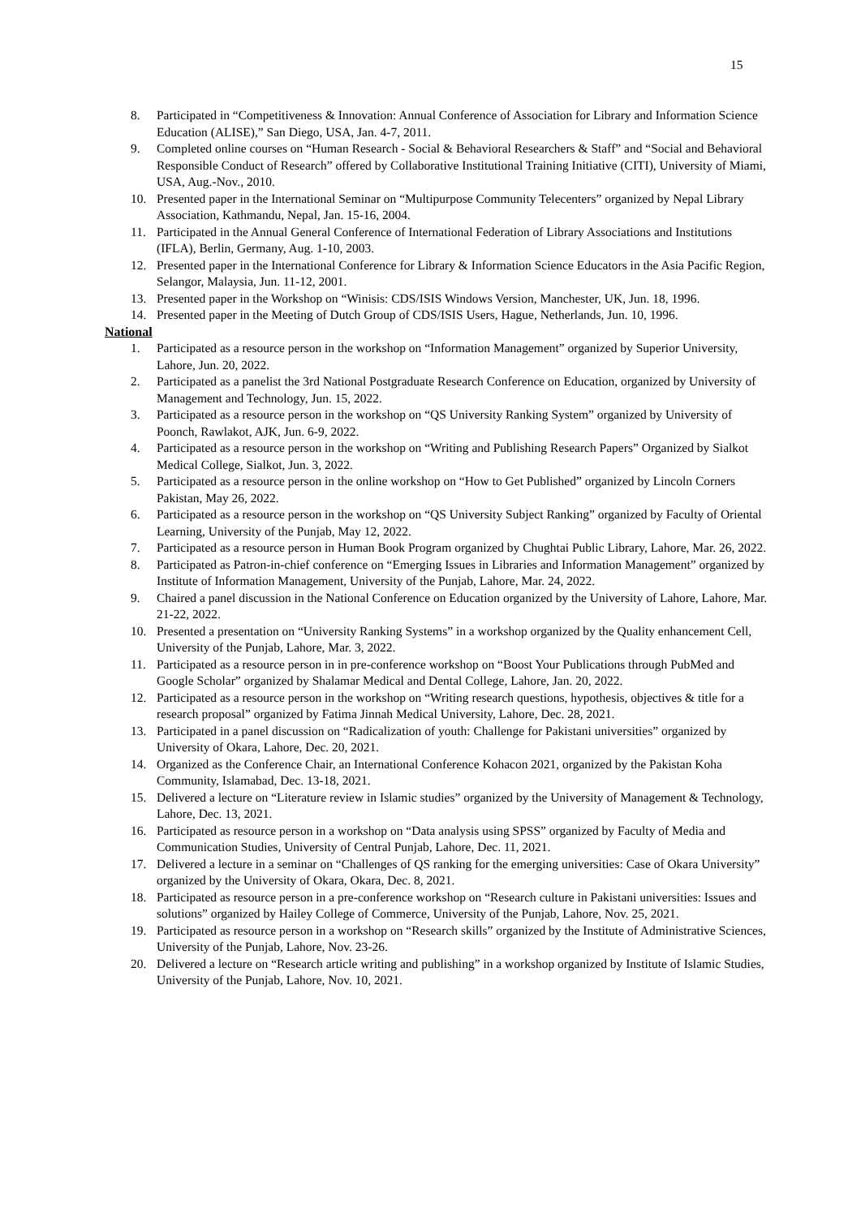15
8. Participated in “Competitiveness & Innovation: Annual Conference of Association for Library and Information Science Education (ALISE),” San Diego, USA, Jan. 4-7, 2011.
9. Completed online courses on “Human Research - Social & Behavioral Researchers & Staff” and “Social and Behavioral Responsible Conduct of Research” offered by Collaborative Institutional Training Initiative (CITI), University of Miami, USA, Aug.-Nov., 2010.
10. Presented paper in the International Seminar on “Multipurpose Community Telecenters” organized by Nepal Library Association, Kathmandu, Nepal, Jan. 15-16, 2004.
11. Participated in the Annual General Conference of International Federation of Library Associations and Institutions (IFLA), Berlin, Germany, Aug. 1-10, 2003.
12. Presented paper in the International Conference for Library & Information Science Educators in the Asia Pacific Region, Selangor, Malaysia, Jun. 11-12, 2001.
13. Presented paper in the Workshop on “Winisis: CDS/ISIS Windows Version, Manchester, UK, Jun. 18, 1996.
14. Presented paper in the Meeting of Dutch Group of CDS/ISIS Users, Hague, Netherlands, Jun. 10, 1996.
National
1. Participated as a resource person in the workshop on “Information Management” organized by Superior University, Lahore, Jun. 20, 2022.
2. Participated as a panelist the 3rd National Postgraduate Research Conference on Education, organized by University of Management and Technology, Jun. 15, 2022.
3. Participated as a resource person in the workshop on “QS University Ranking System” organized by University of Poonch, Rawlakot, AJK, Jun. 6-9, 2022.
4. Participated as a resource person in the workshop on “Writing and Publishing Research Papers” Organized by Sialkot Medical College, Sialkot, Jun. 3, 2022.
5. Participated as a resource person in the online workshop on “How to Get Published” organized by Lincoln Corners Pakistan, May 26, 2022.
6. Participated as a resource person in the workshop on “QS University Subject Ranking” organized by Faculty of Oriental Learning, University of the Punjab, May 12, 2022.
7. Participated as a resource person in Human Book Program organized by Chughtai Public Library, Lahore, Mar. 26, 2022.
8. Participated as Patron-in-chief conference on “Emerging Issues in Libraries and Information Management” organized by Institute of Information Management, University of the Punjab, Lahore, Mar. 24, 2022.
9. Chaired a panel discussion in the National Conference on Education organized by the University of Lahore, Lahore, Mar. 21-22, 2022.
10. Presented a presentation on “University Ranking Systems” in a workshop organized by the Quality enhancement Cell, University of the Punjab, Lahore, Mar. 3, 2022.
11. Participated as a resource person in in pre-conference workshop on “Boost Your Publications through PubMed and Google Scholar” organized by Shalamar Medical and Dental College, Lahore, Jan. 20, 2022.
12. Participated as a resource person in the workshop on “Writing research questions, hypothesis, objectives & title for a research proposal” organized by Fatima Jinnah Medical University, Lahore, Dec. 28, 2021.
13. Participated in a panel discussion on “Radicalization of youth: Challenge for Pakistani universities” organized by University of Okara, Lahore, Dec. 20, 2021.
14. Organized as the Conference Chair, an International Conference Kohacon 2021, organized by the Pakistan Koha Community, Islamabad, Dec. 13-18, 2021.
15. Delivered a lecture on “Literature review in Islamic studies” organized by the University of Management & Technology, Lahore, Dec. 13, 2021.
16. Participated as resource person in a workshop on “Data analysis using SPSS” organized by Faculty of Media and Communication Studies, University of Central Punjab, Lahore, Dec. 11, 2021.
17. Delivered a lecture in a seminar on “Challenges of QS ranking for the emerging universities: Case of Okara University” organized by the University of Okara, Okara, Dec. 8, 2021.
18. Participated as resource person in a pre-conference workshop on “Research culture in Pakistani universities: Issues and solutions” organized by Hailey College of Commerce, University of the Punjab, Lahore, Nov. 25, 2021.
19. Participated as resource person in a workshop on “Research skills” organized by the Institute of Administrative Sciences, University of the Punjab, Lahore, Nov. 23-26.
20. Delivered a lecture on “Research article writing and publishing” in a workshop organized by Institute of Islamic Studies, University of the Punjab, Lahore, Nov. 10, 2021.